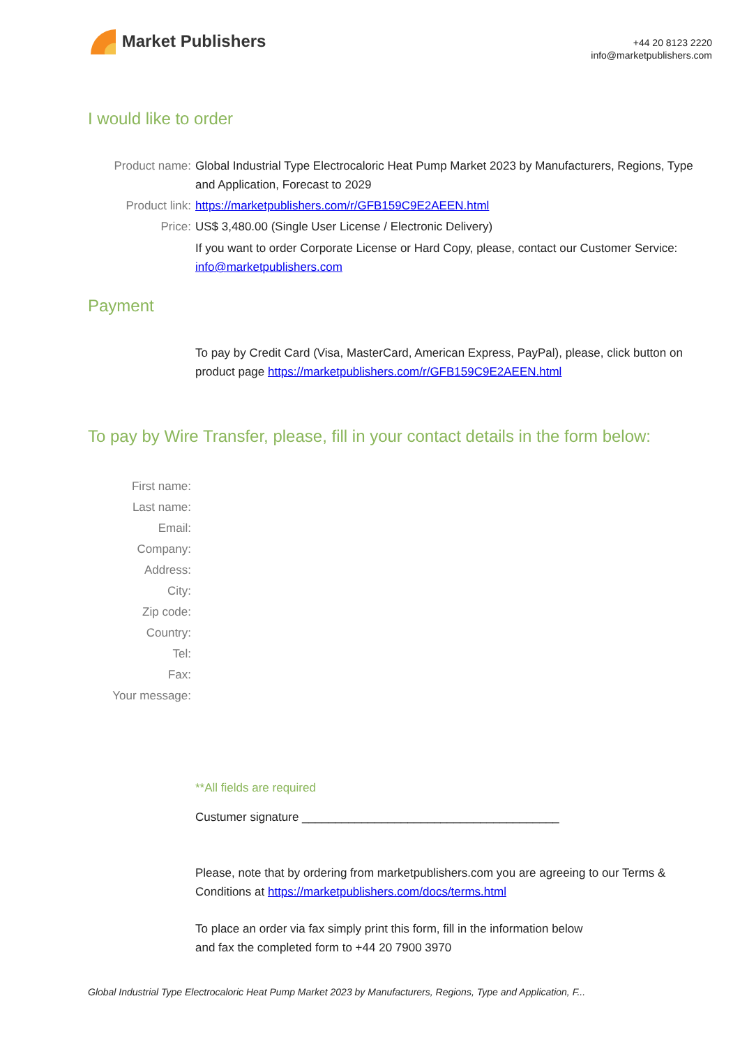Market Publishers
+44 20 8123 2220
info@marketpublishers.com
I would like to order
Product name: Global Industrial Type Electrocaloric Heat Pump Market 2023 by Manufacturers, Regions, Type and Application, Forecast to 2029
Product link: https://marketpublishers.com/r/GFB159C9E2AEEN.html
Price: US$ 3,480.00 (Single User License / Electronic Delivery)
If you want to order Corporate License or Hard Copy, please, contact our Customer Service:
info@marketpublishers.com
Payment
To pay by Credit Card (Visa, MasterCard, American Express, PayPal), please, click button on product page https://marketpublishers.com/r/GFB159C9E2AEEN.html
To pay by Wire Transfer, please, fill in your contact details in the form below:
First name:
Last name:
Email:
Company:
Address:
City:
Zip code:
Country:
Tel:
Fax:
Your message:
**All fields are required
Custumer signature _______________________________________
Please, note that by ordering from marketpublishers.com you are agreeing to our Terms & Conditions at https://marketpublishers.com/docs/terms.html
To place an order via fax simply print this form, fill in the information below
and fax the completed form to +44 20 7900 3970
Global Industrial Type Electrocaloric Heat Pump Market 2023 by Manufacturers, Regions, Type and Application, F...